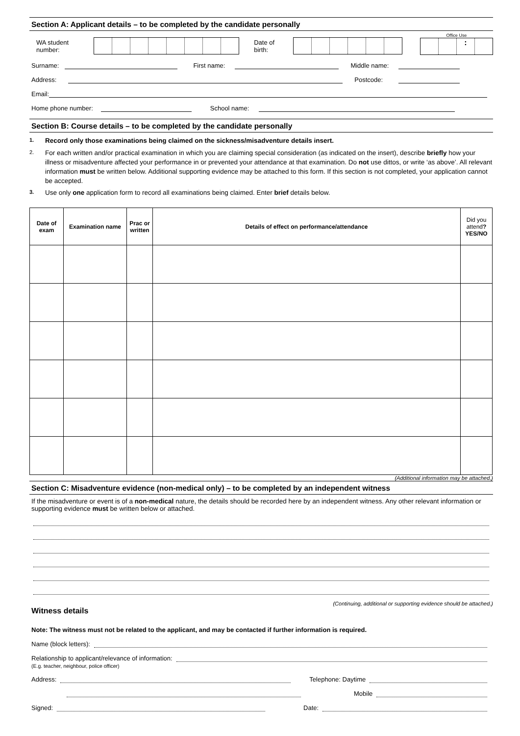Section A: Applicant details – to be completed by the candidate personally
WA student number:
Date of birth:
Office Use
:
Surname:
First name:
Middle name:
Address:
Postcode:
Email:
Home phone number:
School name:
Section B: Course details – to be completed by the candidate personally
1. Record only those examinations being claimed on the sickness/misadventure details insert.
2. For each written and/or practical examination in which you are claiming special consideration (as indicated on the insert), describe briefly how your illness or misadventure affected your performance in or prevented your attendance at that examination. Do not use dittos, or write ‘as above’. All relevant information must be written below. Additional supporting evidence may be attached to this form. If this section is not completed, your application cannot be accepted.
3. Use only one application form to record all examinations being claimed. Enter brief details below.
| Date of exam | Examination name | Prac or written | Details of effect on performance/attendance | Did you attend ? YES/NO |
| --- | --- | --- | --- | --- |
(Additional information may be attached.)
Section C: Misadventure evidence (non-medical only) – to be completed by an independent witness
If the misadventure or event is of a non-medical nature, the details should be recorded here by an independent witness. Any other relevant information or supporting evidence must be written below or attached.
(Continuing, additional or supporting evidence should be attached.)
Witness details
Note: The witness must not be related to the applicant, and may be contacted if further information is required.
Name (block letters):
Relationship to applicant/relevance of information:
(E.g. teacher, neighbour, police officer)
Address:
Telephone: Daytime
Mobile
Signed:
Date: